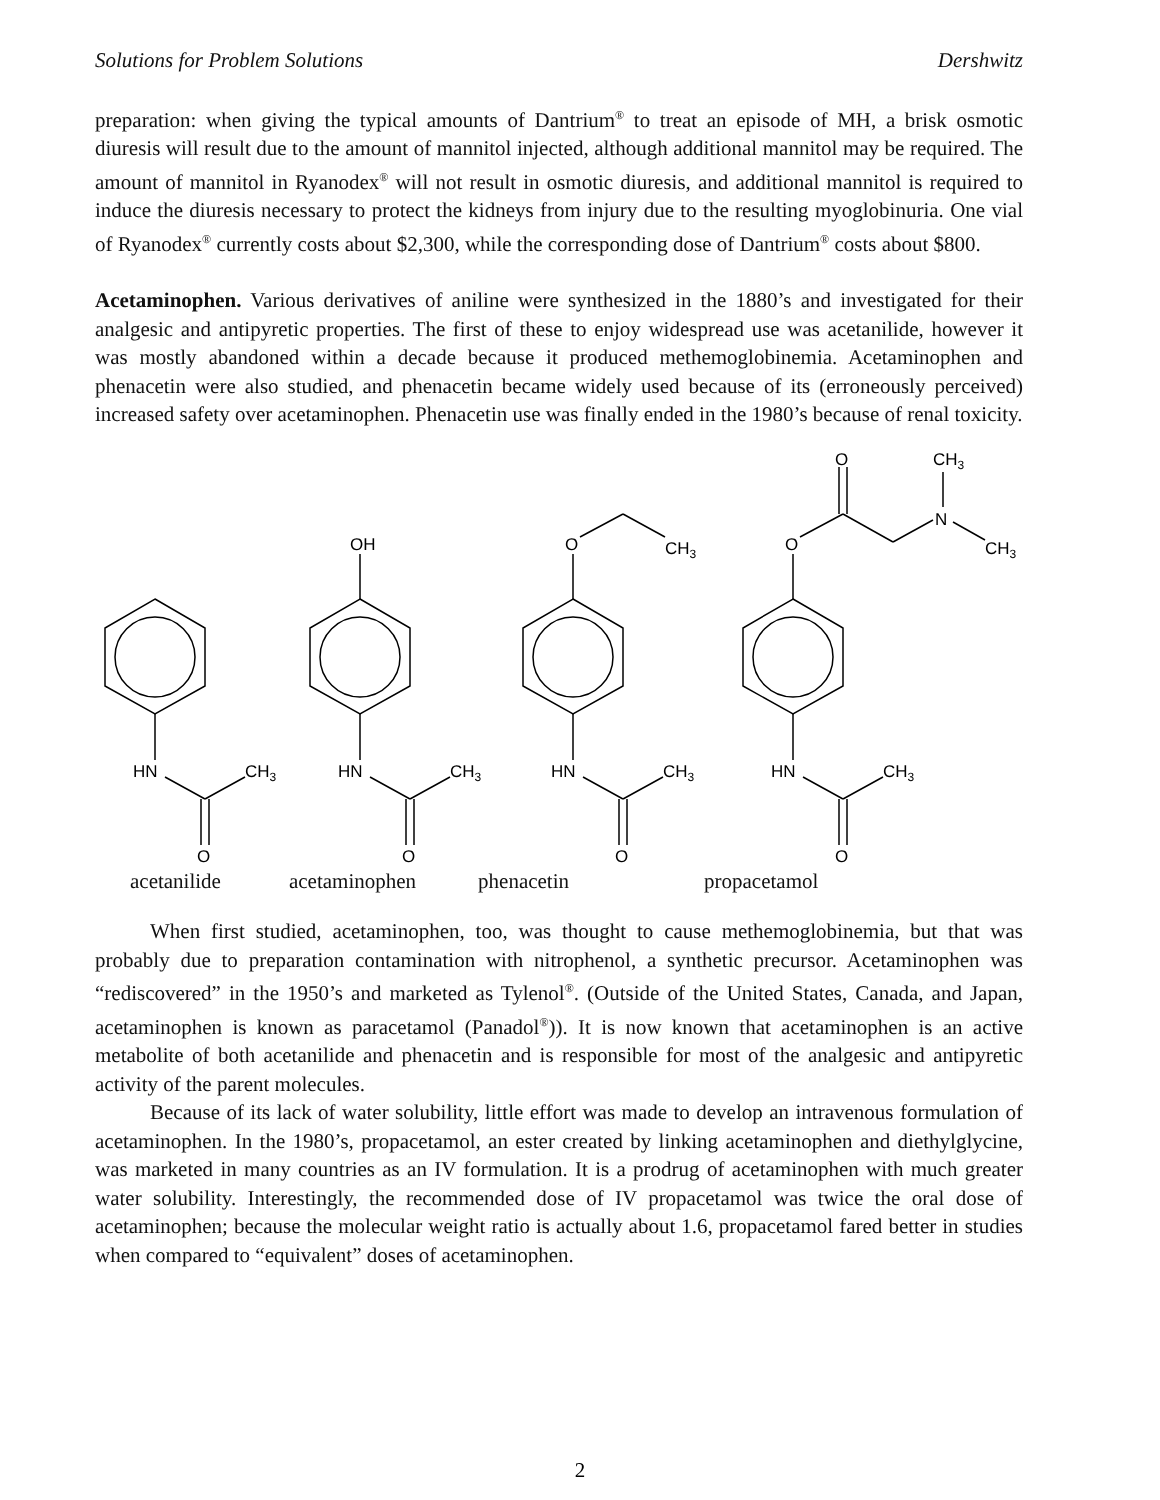Solutions for Problem Solutions Dershwitz
preparation: when giving the typical amounts of Dantrium<sup>®</sup> to treat an episode of MH, a brisk osmotic diuresis will result due to the amount of mannitol injected, although additional mannitol may be required. The amount of mannitol in Ryanodex<sup>®</sup> will not result in osmotic diuresis, and additional mannitol is required to induce the diuresis necessary to protect the kidneys from injury due to the resulting myoglobinuria. One vial of Ryanodex<sup>®</sup> currently costs about $2,300, while the corresponding dose of Dantrium<sup>®</sup> costs about $800.
Acetaminophen. Various derivatives of aniline were synthesized in the 1880’s and investigated for their analgesic and antipyretic properties. The first of these to enjoy widespread use was acetanilide, however it was mostly abandoned within a decade because it produced methemoglobinemia. Acetaminophen and phenacetin were also studied, and phenacetin became widely used because of its (erroneously perceived) increased safety over acetaminophen. Phenacetin use was finally ended in the 1980’s because of renal toxicity.
HN
CH3
O
HN
CH3
O
HN
CH3
O
HN
CH3
O
OH
O
CH3
O
O
CH3
N
CH3
acetanilide acetaminophen phenacetin propacetamol
When first studied, acetaminophen, too, was thought to cause methemoglobinemia, but that was probably due to preparation contamination with nitrophenol, a synthetic precursor. Acetaminophen was “rediscovered” in the 1950’s and marketed as Tylenol<sup>®</sup>. (Outside of the United States, Canada, and Japan, acetaminophen is known as paracetamol (Panadol<sup>®</sup>)). It is now known that acetaminophen is an active metabolite of both acetanilide and phenacetin and is responsible for most of the analgesic and antipyretic activity of the parent molecules.
Because of its lack of water solubility, little effort was made to develop an intravenous formulation of acetaminophen. In the 1980’s, propacetamol, an ester created by linking acetaminophen and diethylglycine, was marketed in many countries as an IV formulation. It is a prodrug of acetaminophen with much greater water solubility. Interestingly, the recommended dose of IV propacetamol was twice the oral dose of acetaminophen; because the molecular weight ratio is actually about 1.6, propacetamol fared better in studies when compared to “equivalent” doses of acetaminophen.
2